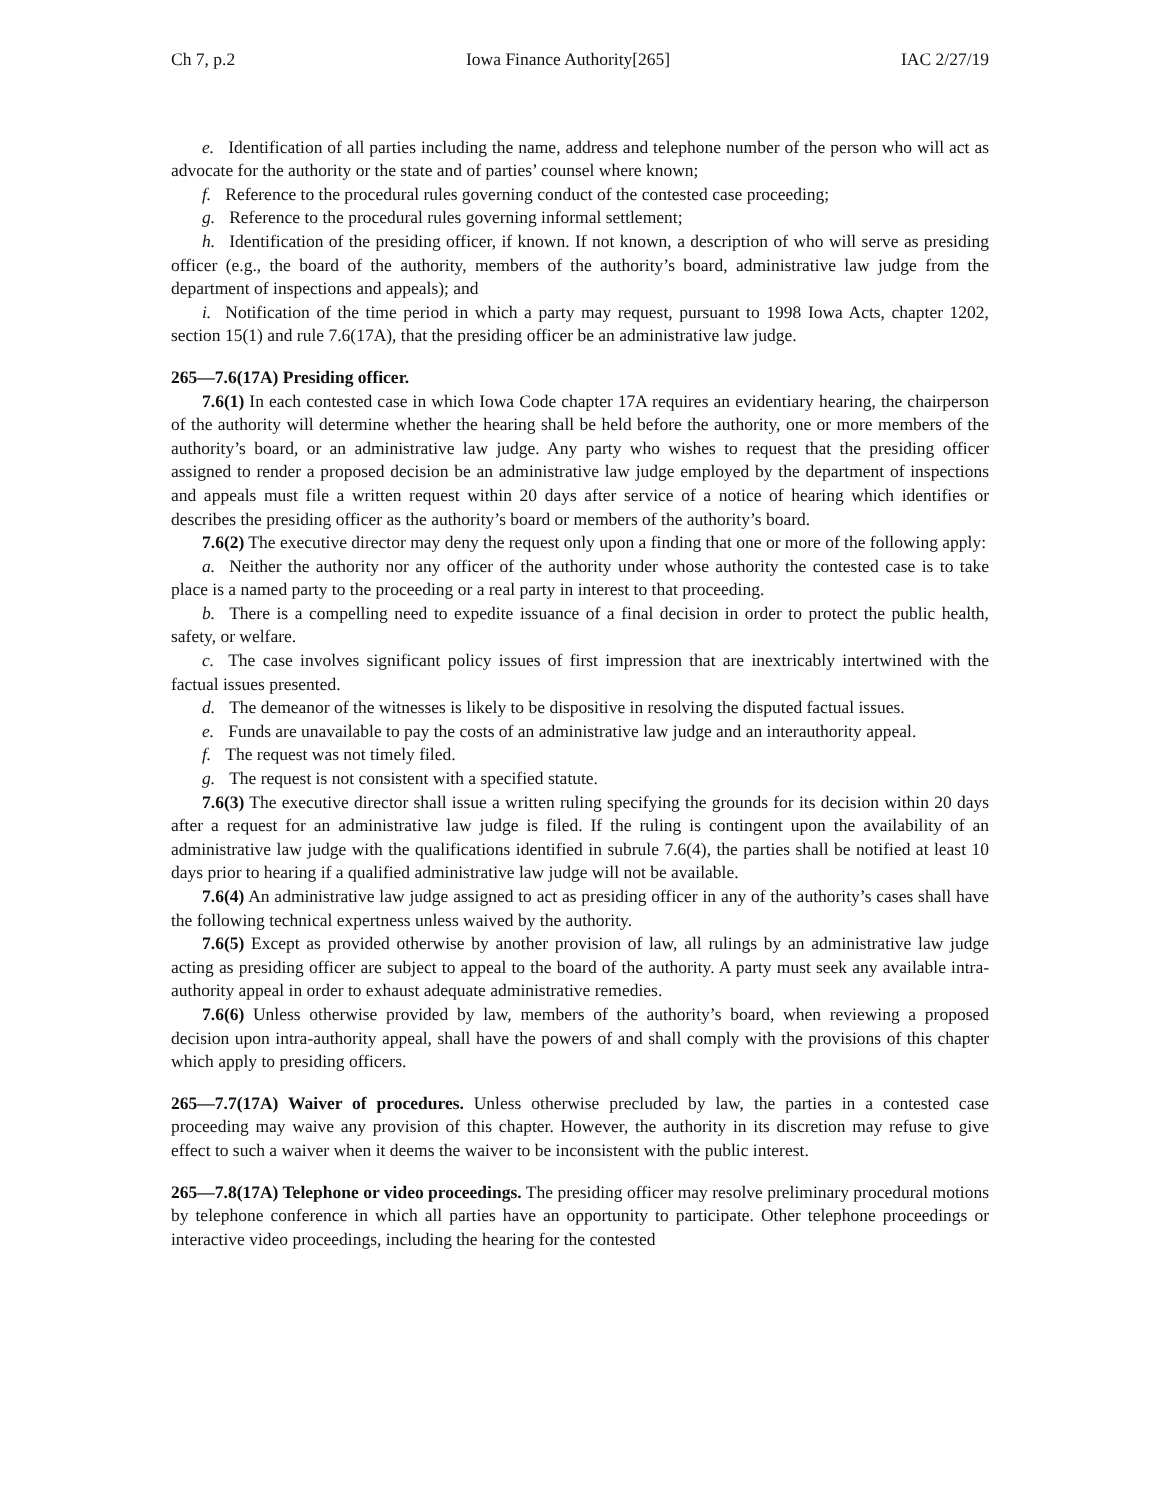Ch 7, p.2 Iowa Finance Authority[265] IAC 2/27/19
e. Identification of all parties including the name, address and telephone number of the person who will act as advocate for the authority or the state and of parties’ counsel where known;
f. Reference to the procedural rules governing conduct of the contested case proceeding;
g. Reference to the procedural rules governing informal settlement;
h. Identification of the presiding officer, if known. If not known, a description of who will serve as presiding officer (e.g., the board of the authority, members of the authority’s board, administrative law judge from the department of inspections and appeals); and
i. Notification of the time period in which a party may request, pursuant to 1998 Iowa Acts, chapter 1202, section 15(1) and rule 7.6(17A), that the presiding officer be an administrative law judge.
265—7.6(17A) Presiding officer.
7.6(1) In each contested case in which Iowa Code chapter 17A requires an evidentiary hearing, the chairperson of the authority will determine whether the hearing shall be held before the authority, one or more members of the authority’s board, or an administrative law judge. Any party who wishes to request that the presiding officer assigned to render a proposed decision be an administrative law judge employed by the department of inspections and appeals must file a written request within 20 days after service of a notice of hearing which identifies or describes the presiding officer as the authority’s board or members of the authority’s board.
7.6(2) The executive director may deny the request only upon a finding that one or more of the following apply:
a. Neither the authority nor any officer of the authority under whose authority the contested case is to take place is a named party to the proceeding or a real party in interest to that proceeding.
b. There is a compelling need to expedite issuance of a final decision in order to protect the public health, safety, or welfare.
c. The case involves significant policy issues of first impression that are inextricably intertwined with the factual issues presented.
d. The demeanor of the witnesses is likely to be dispositive in resolving the disputed factual issues.
e. Funds are unavailable to pay the costs of an administrative law judge and an interauthority appeal.
f. The request was not timely filed.
g. The request is not consistent with a specified statute.
7.6(3) The executive director shall issue a written ruling specifying the grounds for its decision within 20 days after a request for an administrative law judge is filed. If the ruling is contingent upon the availability of an administrative law judge with the qualifications identified in subrule 7.6(4), the parties shall be notified at least 10 days prior to hearing if a qualified administrative law judge will not be available.
7.6(4) An administrative law judge assigned to act as presiding officer in any of the authority’s cases shall have the following technical expertness unless waived by the authority.
7.6(5) Except as provided otherwise by another provision of law, all rulings by an administrative law judge acting as presiding officer are subject to appeal to the board of the authority. A party must seek any available intra-authority appeal in order to exhaust adequate administrative remedies.
7.6(6) Unless otherwise provided by law, members of the authority’s board, when reviewing a proposed decision upon intra-authority appeal, shall have the powers of and shall comply with the provisions of this chapter which apply to presiding officers.
265—7.7(17A) Waiver of procedures. Unless otherwise precluded by law, the parties in a contested case proceeding may waive any provision of this chapter. However, the authority in its discretion may refuse to give effect to such a waiver when it deems the waiver to be inconsistent with the public interest.
265—7.8(17A) Telephone or video proceedings. The presiding officer may resolve preliminary procedural motions by telephone conference in which all parties have an opportunity to participate. Other telephone proceedings or interactive video proceedings, including the hearing for the contested